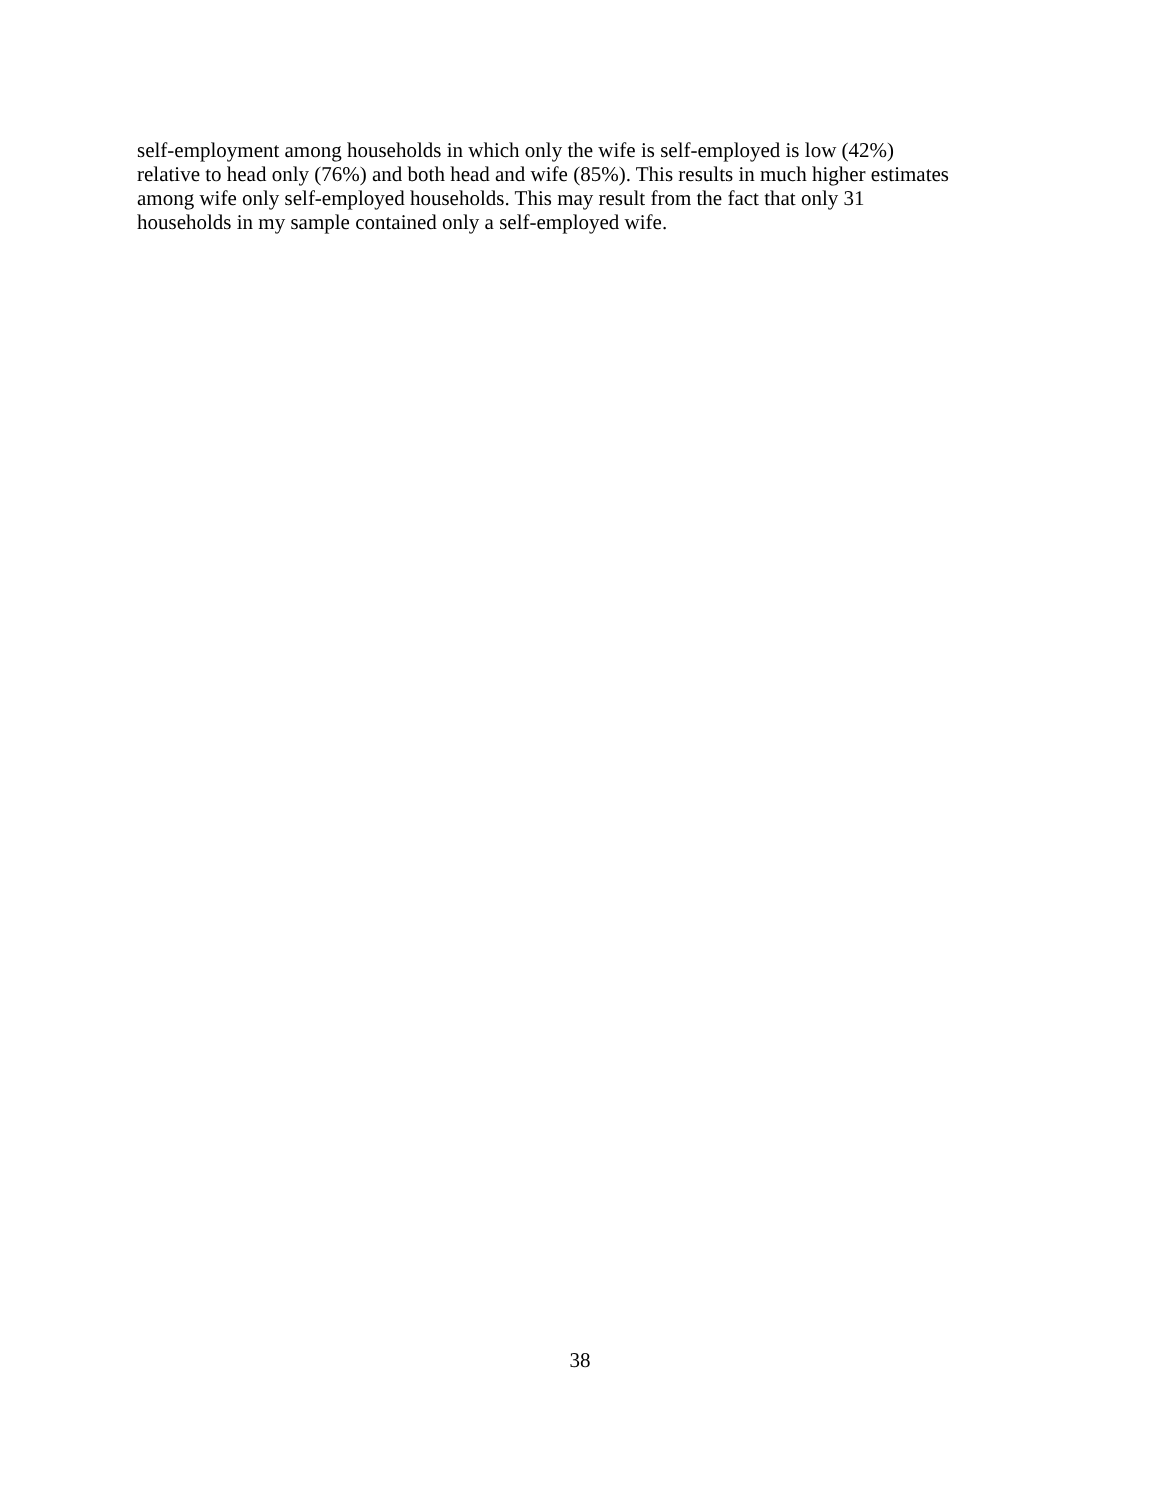self-employment among households in which only the wife is self-employed is low (42%)
relative to head only (76%) and both head and wife (85%). This results in much higher estimates
among wife only self-employed households. This may result from the fact that only 31
households in my sample contained only a self-employed wife.
38